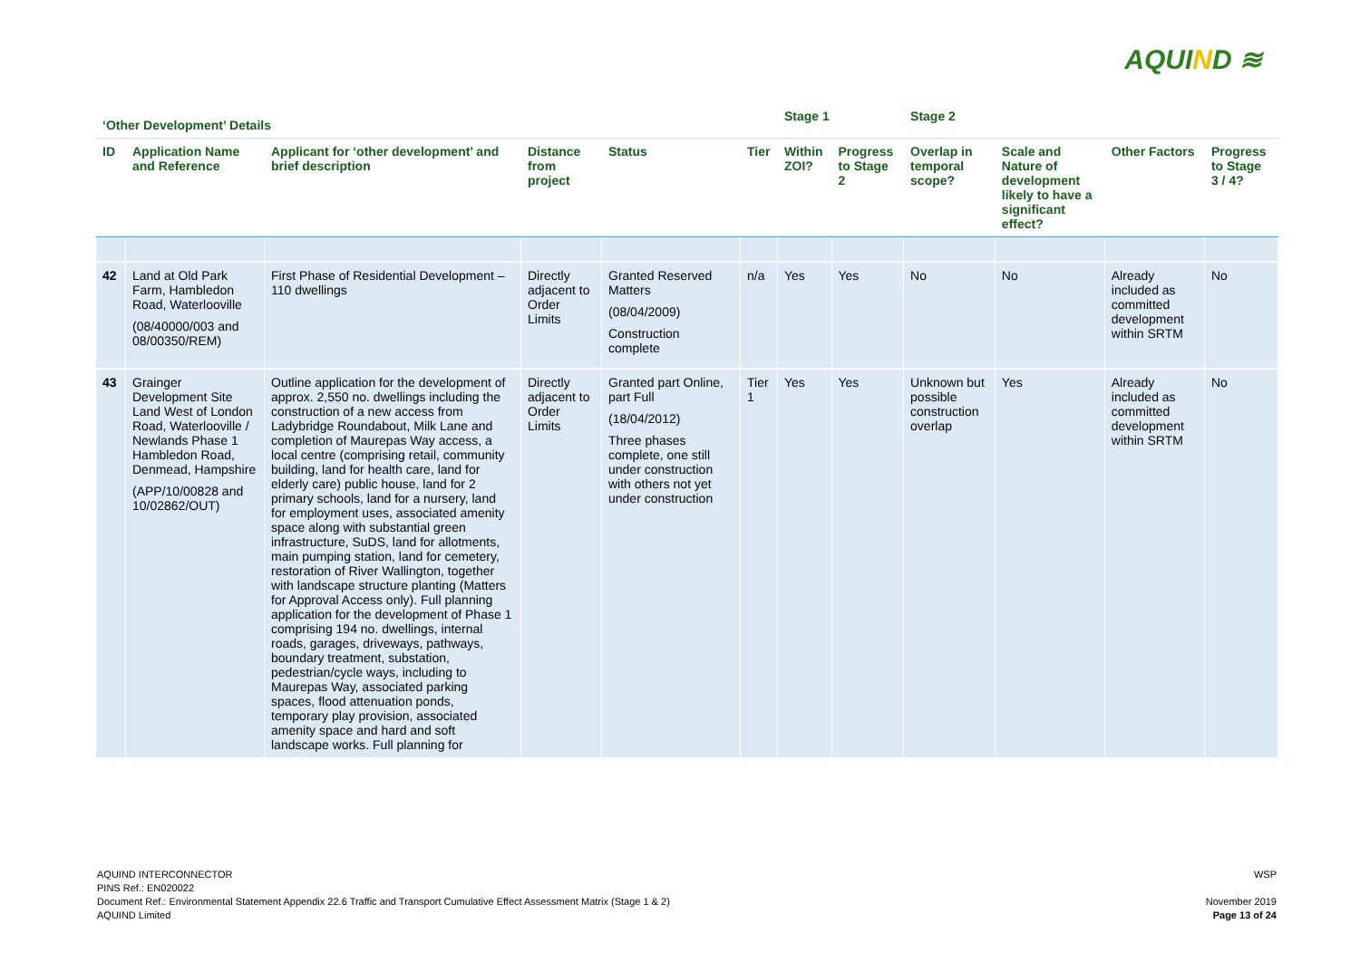AQUIND ≋
| ‘Other Development’ Details | | | | | | Stage 1 | | Stage 2 | | | |
| --- | --- | --- | --- | --- | --- | --- | --- | --- | --- | --- | --- |
| ID | Application Name and Reference | Applicant for ‘other development’ and brief description | Distance from project | Status | Tier | Within ZOI? | Progress to Stage 2 | Overlap in temporal scope? | Scale and Nature of development likely to have a significant effect? | Other Factors | Progress to Stage 3 / 4? |
| 42 | Land at Old Park Farm, Hambledon Road, Waterlooville (08/40000/003 and 08/00350/REM) | First Phase of Residential Development – 110 dwellings | Directly adjacent to Order Limits | Granted Reserved Matters (08/04/2009) Construction complete | n/a | Yes | Yes | No | No | Already included as committed development within SRTM | No |
| 43 | Grainger Development Site Land West of London Road, Waterlooville / Newlands Phase 1 Hambledon Road, Denmead, Hampshire (APP/10/00828 and 10/02862/OUT) | Outline application for the development of approx. 2,550 no. dwellings including the construction of a new access from Ladybridge Roundabout, Milk Lane and completion of Maurepas Way access, a local centre (comprising retail, community building, land for health care, land for elderly care) public house, land for 2 primary schools, land for a nursery, land for employment uses, associated amenity space along with substantial green infrastructure, SuDS, land for allotments, main pumping station, land for cemetery, restoration of River Wallington, together with landscape structure planting (Matters for Approval Access only). Full planning application for the development of Phase 1 comprising 194 no. dwellings, internal roads, garages, driveways, pathways, boundary treatment, substation, pedestrian/cycle ways, including to Maurepas Way, associated parking spaces, flood attenuation ponds, temporary play provision, associated amenity space and hard and soft landscape works. Full planning for | Directly adjacent to Order Limits | Granted part Online, part Full (18/04/2012) Three phases complete, one still under construction with others not yet under construction | Tier 1 | Yes | Yes | Unknown but possible construction overlap | Yes | Already included as committed development within SRTM | No |
AQUIND INTERCONNECTOR
PINS Ref.: EN020022
Document Ref.: Environmental Statement Appendix 22.6 Traffic and Transport Cumulative Effect Assessment Matrix (Stage 1 & 2)
AQUIND Limited
WSP
November 2019
Page 13 of 24